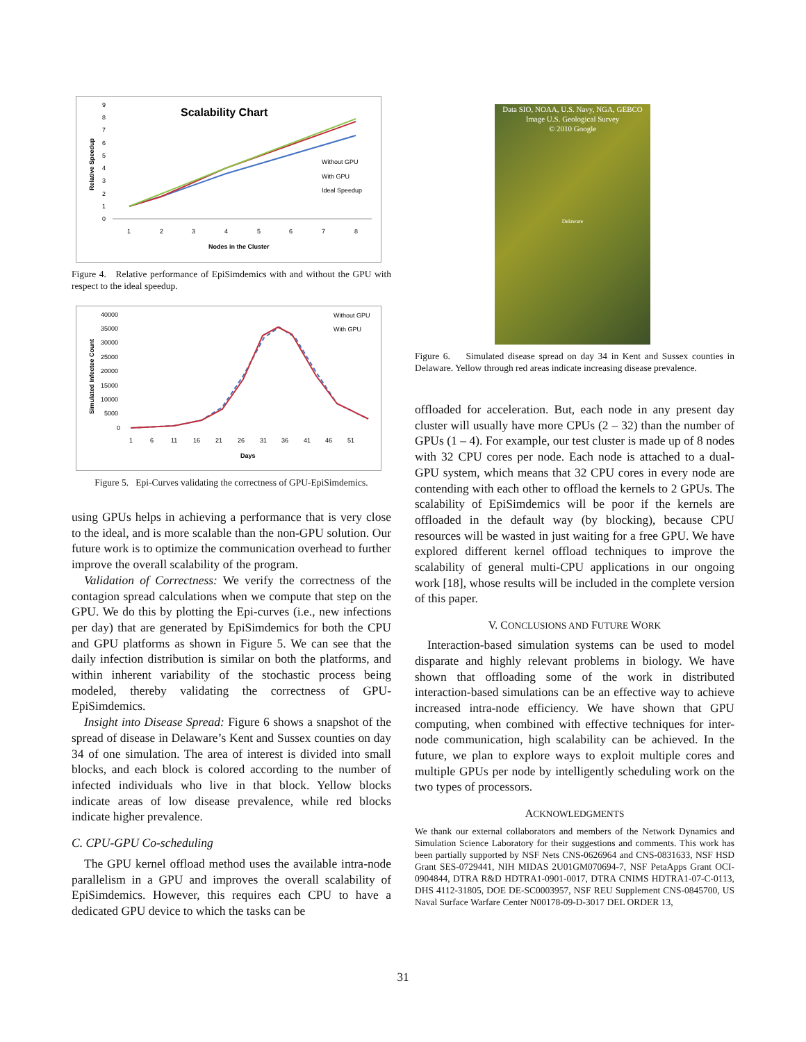Scalability Chart
Relative Speedup
9
8
7
6
5
4
3
2
1
0
1
2
3
4
5
6
7
8
Nodes in the Cluster
Without GPU
With GPU
Ideal Speedup
Figure 4. Relative performance of EpiSimdemics with and without the GPU with respect to the ideal speedup.
Simulated Infectee Count
40000
35000
30000
25000
20000
15000
10000
5000
0
1
6
11
16
21
26
31
36
41
46
51
Days
Without GPU
With GPU
Figure 5. Epi-Curves validating the correctness of GPU-EpiSimdemics.
using GPUs helps in achieving a performance that is very close to the ideal, and is more scalable than the non-GPU solution. Our future work is to optimize the communication overhead to further improve the overall scalability of the program.
Validation of Correctness: We verify the correctness of the contagion spread calculations when we compute that step on the GPU. We do this by plotting the Epi-curves (i.e., new infections per day) that are generated by EpiSimdemics for both the CPU and GPU platforms as shown in Figure 5. We can see that the daily infection distribution is similar on both the platforms, and within inherent variability of the stochastic process being modeled, thereby validating the correctness of GPU-EpiSimdemics.
Insight into Disease Spread: Figure 6 shows a snapshot of the spread of disease in Delaware’s Kent and Sussex counties on day 34 of one simulation. The area of interest is divided into small blocks, and each block is colored according to the number of infected individuals who live in that block. Yellow blocks indicate areas of low disease prevalence, while red blocks indicate higher prevalence.
C. CPU-GPU Co-scheduling
The GPU kernel offload method uses the available intra-node parallelism in a GPU and improves the overall scalability of EpiSimdemics. However, this requires each CPU to have a dedicated GPU device to which the tasks can be
Data SIO, NOAA, U.S. Navy, NGA, GEBCO
Image U.S. Geological Survey
© 2010 Google
Delaware
Figure 6. Simulated disease spread on day 34 in Kent and Sussex counties in Delaware. Yellow through red areas indicate increasing disease prevalence.
offloaded for acceleration. But, each node in any present day cluster will usually have more CPUs (2 – 32) than the number of GPUs (1 – 4). For example, our test cluster is made up of 8 nodes with 32 CPU cores per node. Each node is attached to a dual-GPU system, which means that 32 CPU cores in every node are contending with each other to offload the kernels to 2 GPUs. The scalability of EpiSimdemics will be poor if the kernels are offloaded in the default way (by blocking), because CPU resources will be wasted in just waiting for a free GPU. We have explored different kernel offload techniques to improve the scalability of general multi-CPU applications in our ongoing work [18], whose results will be included in the complete version of this paper.
V. CONCLUSIONS AND FUTURE WORK
Interaction-based simulation systems can be used to model disparate and highly relevant problems in biology. We have shown that offloading some of the work in distributed interaction-based simulations can be an effective way to achieve increased intra-node efficiency. We have shown that GPU computing, when combined with effective techniques for inter-node communication, high scalability can be achieved. In the future, we plan to explore ways to exploit multiple cores and multiple GPUs per node by intelligently scheduling work on the two types of processors.
ACKNOWLEDGMENTS
We thank our external collaborators and members of the Network Dynamics and Simulation Science Laboratory for their suggestions and comments. This work has been partially supported by NSF Nets CNS-0626964 and CNS-0831633, NSF HSD Grant SES-0729441, NIH MIDAS 2U01GM070694-7, NSF PetaApps Grant OCI-0904844, DTRA R&D HDTRA1-0901-0017, DTRA CNIMS HDTRA1-07-C-0113, DHS 4112-31805, DOE DE-SC0003957, NSF REU Supplement CNS-0845700, US Naval Surface Warfare Center N00178-09-D-3017 DEL ORDER 13,
31